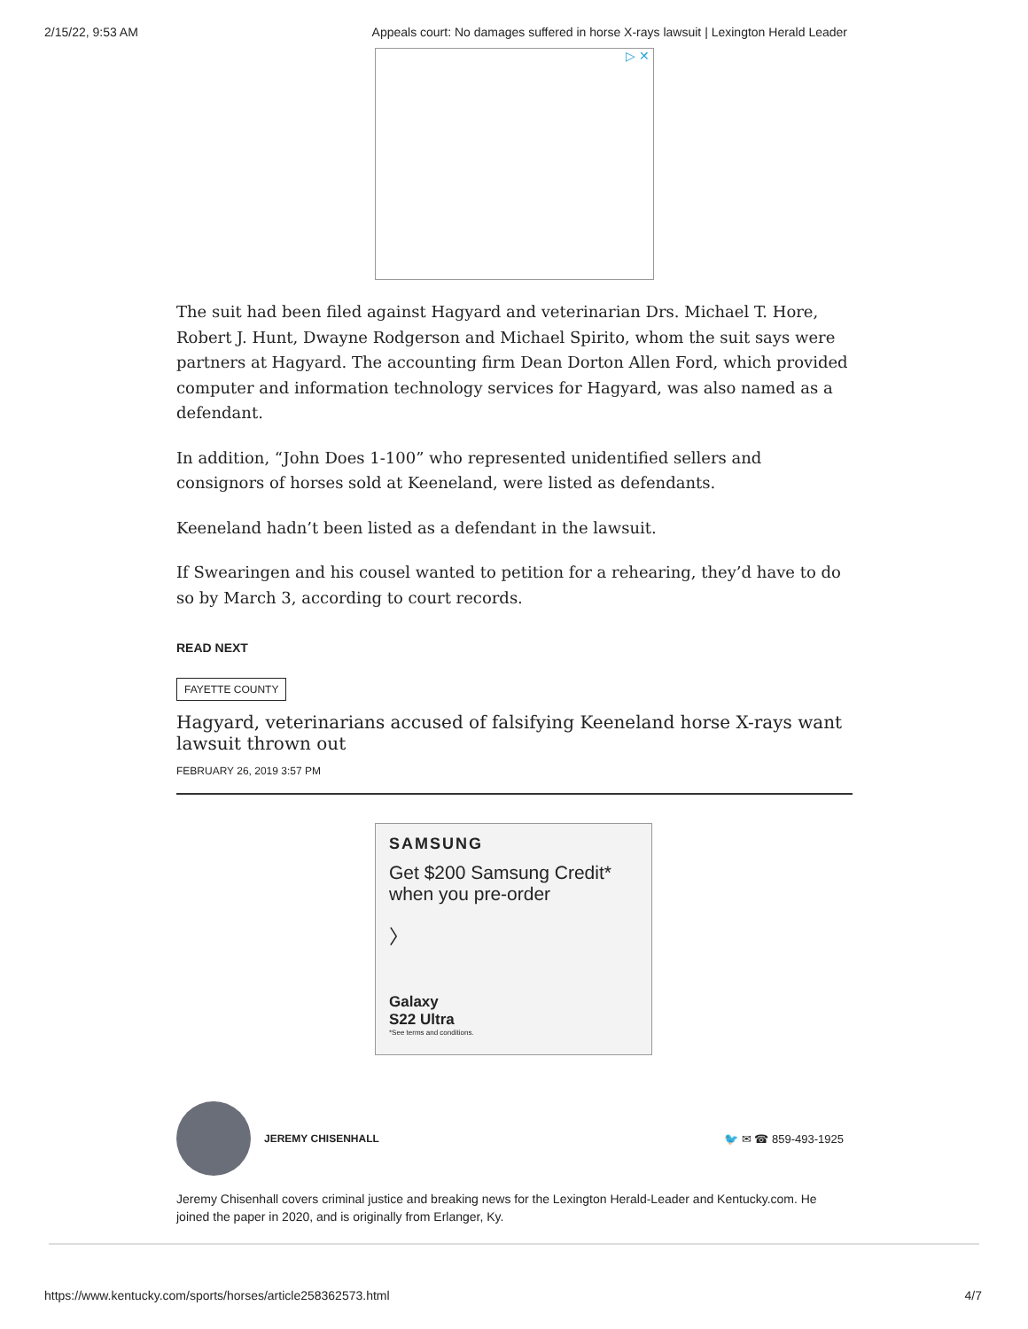2/15/22, 9:53 AM Appeals court: No damages suffered in horse X-rays lawsuit | Lexington Herald Leader
▷ ✕
The suit had been filed against Hagyard and veterinarian Drs. Michael T. Hore, Robert J. Hunt, Dwayne Rodgerson and Michael Spirito, whom the suit says were partners at Hagyard. The accounting firm Dean Dorton Allen Ford, which provided computer and information technology services for Hagyard, was also named as a defendant.
In addition, “John Does 1-100” who represented unidentified sellers and consignors of horses sold at Keeneland, were listed as defendants.
Keeneland hadn’t been listed as a defendant in the lawsuit.
If Swearingen and his cousel wanted to petition for a rehearing, they’d have to do so by March 3, according to court records.
READ NEXT
FAYETTE COUNTY
Hagyard, veterinarians accused of falsifying Keeneland horse X-rays want lawsuit thrown out
FEBRUARY 26, 2019 3:57 PM
SAMSUNG
Get $200 Samsung Credit* when you pre-order
〉
Galaxy
S22 Ultra
*See terms and conditions.
JEREMY CHISENHALL 🐦 ✉ ☎ 859-493-1925
Jeremy Chisenhall covers criminal justice and breaking news for the Lexington Herald-Leader and Kentucky.com. He joined the paper in 2020, and is originally from Erlanger, Ky.
https://www.kentucky.com/sports/horses/article258362573.html 4/7